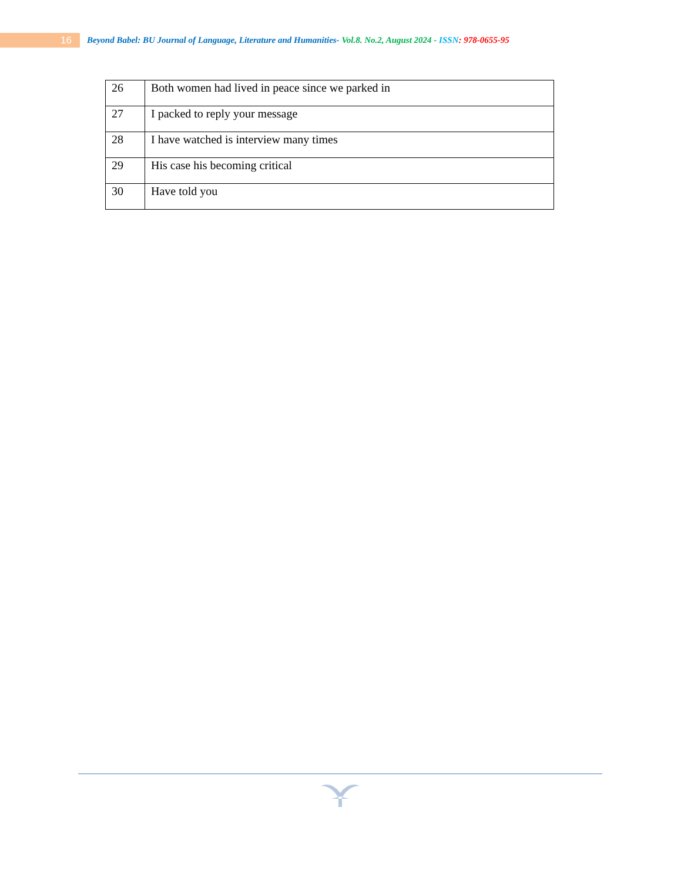16
Beyond Babel: BU Journal of Language, Literature and Humanities- Vol.8. No.2, August 2024 - ISSN: 978-0655-95
| 26 | Both women had lived in peace since we parked in |
| 27 | I packed to reply your message |
| 28 | I have watched is interview many times |
| 29 | His case his becoming critical |
| 30 | Have told you |